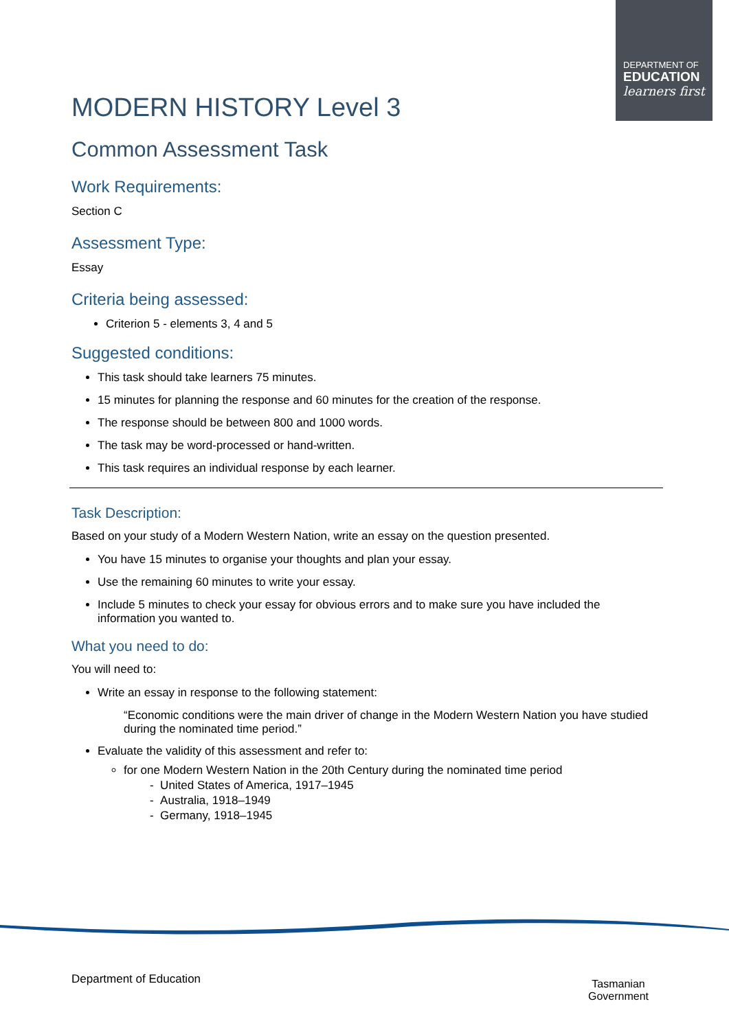DEPARTMENT OF
EDUCATION
learners first
MODERN HISTORY Level 3
Common Assessment Task
Work Requirements:
Section C
Assessment Type:
Essay
Criteria being assessed:
Criterion 5 - elements 3, 4 and 5
Suggested conditions:
This task should take learners 75 minutes.
15 minutes for planning the response and 60 minutes for the creation of the response.
The response should be between 800 and 1000 words.
The task may be word-processed or hand-written.
This task requires an individual response by each learner.
Task Description:
Based on your study of a Modern Western Nation, write an essay on the question presented.
You have 15 minutes to organise your thoughts and plan your essay.
Use the remaining 60 minutes to write your essay.
Include 5 minutes to check your essay for obvious errors and to make sure you have included the information you wanted to.
What you need to do:
You will need to:
Write an essay in response to the following statement:
“Economic conditions were the main driver of change in the Modern Western Nation you have studied during the nominated time period.”
Evaluate the validity of this assessment and refer to:
for one Modern Western Nation in the 20th Century during the nominated time period
- United States of America, 1917–1945
- Australia, 1918–1949
- Germany, 1918–1945
Department of Education
Tasmanian
Government